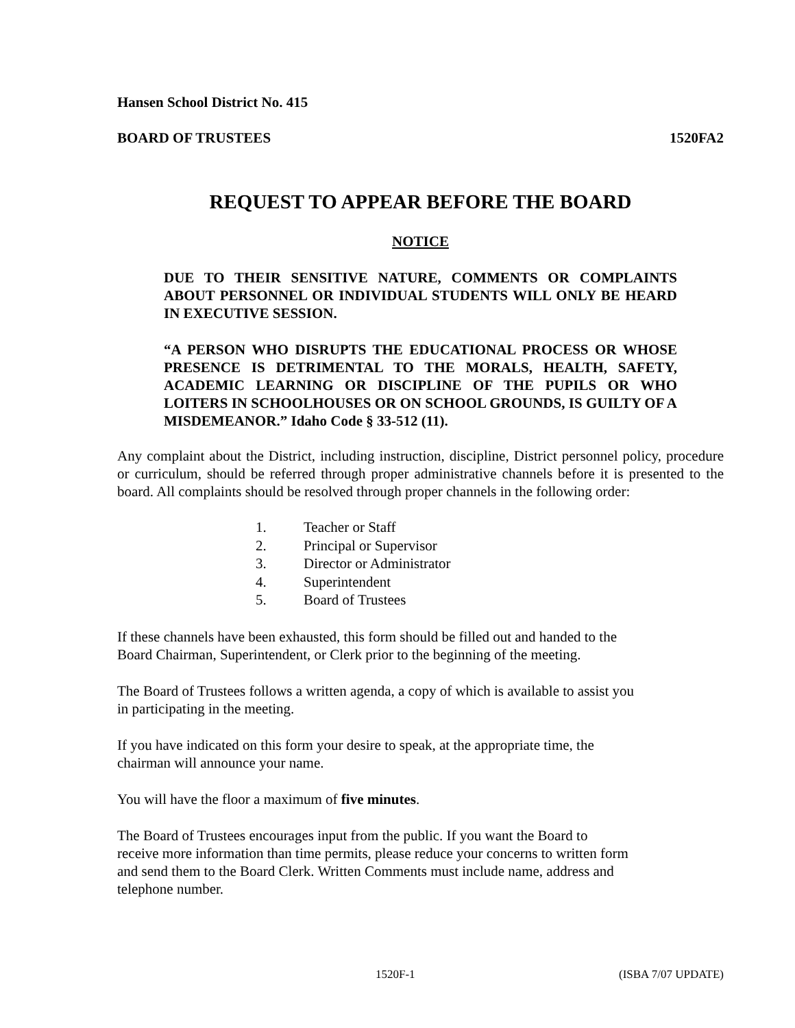Hansen School District No. 415
BOARD OF TRUSTEES 1520FA2
REQUEST TO APPEAR BEFORE THE BOARD
NOTICE
DUE TO THEIR SENSITIVE NATURE, COMMENTS OR COMPLAINTS ABOUT PERSONNEL OR INDIVIDUAL STUDENTS WILL ONLY BE HEARD IN EXECUTIVE SESSION.
“A PERSON WHO DISRUPTS THE EDUCATIONAL PROCESS OR WHOSE PRESENCE IS DETRIMENTAL TO THE MORALS, HEALTH, SAFETY, ACADEMIC LEARNING OR DISCIPLINE OF THE PUPILS OR WHO LOITERS IN SCHOOLHOUSES OR ON SCHOOL GROUNDS, IS GUILTY OF A MISDEMEANOR.” Idaho Code § 33-512 (11).
Any complaint about the District, including instruction, discipline, District personnel policy, procedure or curriculum, should be referred through proper administrative channels before it is presented to the board. All complaints should be resolved through proper channels in the following order:
1. Teacher or Staff
2. Principal or Supervisor
3. Director or Administrator
4. Superintendent
5. Board of Trustees
If these channels have been exhausted, this form should be filled out and handed to the
Board Chairman, Superintendent, or Clerk prior to the beginning of the meeting.
The Board of Trustees follows a written agenda, a copy of which is available to assist you
in participating in the meeting.
If you have indicated on this form your desire to speak, at the appropriate time, the
chairman will announce your name.
You will have the floor a maximum of five minutes.
The Board of Trustees encourages input from the public. If you want the Board to
receive more information than time permits, please reduce your concerns to written form
and send them to the Board Clerk. Written Comments must include name, address and
telephone number.
1520F-1 (ISBA 7/07 UPDATE)